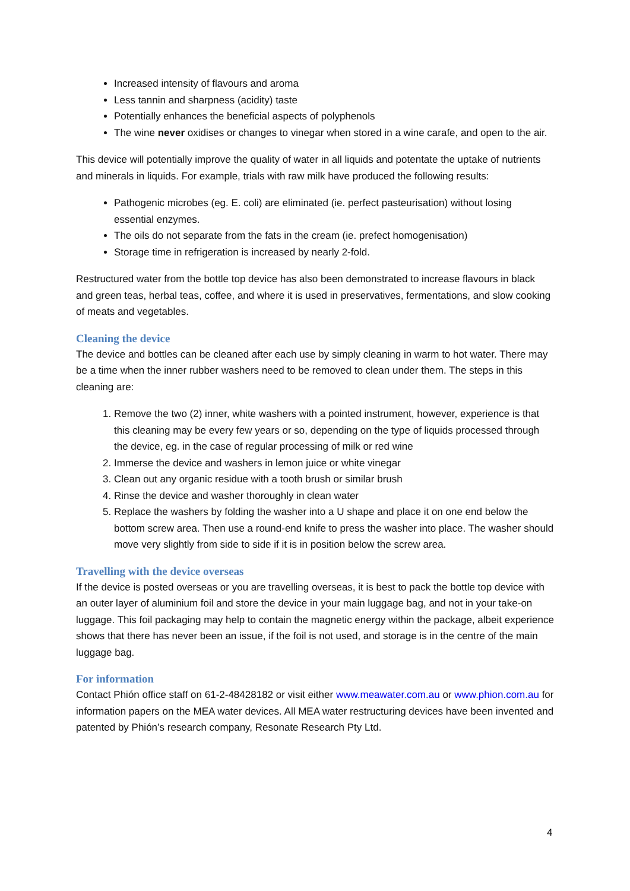Increased intensity of flavours and aroma
Less tannin and sharpness (acidity) taste
Potentially enhances the beneficial aspects of polyphenols
The wine never oxidises or changes to vinegar when stored in a wine carafe, and open to the air.
This device will potentially improve the quality of water in all liquids and potentate the uptake of nutrients and minerals in liquids. For example, trials with raw milk have produced the following results:
Pathogenic microbes (eg. E. coli) are eliminated (ie. perfect pasteurisation) without losing essential enzymes.
The oils do not separate from the fats in the cream (ie. prefect homogenisation)
Storage time in refrigeration is increased by nearly 2-fold.
Restructured water from the bottle top device has also been demonstrated to increase flavours in black and green teas, herbal teas, coffee, and where it is used in preservatives, fermentations, and slow cooking of meats and vegetables.
Cleaning the device
The device and bottles can be cleaned after each use by simply cleaning in warm to hot water. There may be a time when the inner rubber washers need to be removed to clean under them. The steps in this cleaning are:
1. Remove the two (2) inner, white washers with a pointed instrument, however, experience is that this cleaning may be every few years or so, depending on the type of liquids processed through the device, eg. in the case of regular processing of milk or red wine
2. Immerse the device and washers in lemon juice or white vinegar
3. Clean out any organic residue with a tooth brush or similar brush
4. Rinse the device and washer thoroughly in clean water
5. Replace the washers by folding the washer into a U shape and place it on one end below the bottom screw area. Then use a round-end knife to press the washer into place. The washer should move very slightly from side to side if it is in position below the screw area.
Travelling with the device overseas
If the device is posted overseas or you are travelling overseas, it is best to pack the bottle top device with an outer layer of aluminium foil and store the device in your main luggage bag, and not in your take-on luggage. This foil packaging may help to contain the magnetic energy within the package, albeit experience shows that there has never been an issue, if the foil is not used, and storage is in the centre of the main luggage bag.
For information
Contact Phión office staff on 61-2-48428182 or visit either www.meawater.com.au or www.phion.com.au for information papers on the MEA water devices. All MEA water restructuring devices have been invented and patented by Phión’s research company, Resonate Research Pty Ltd.
4